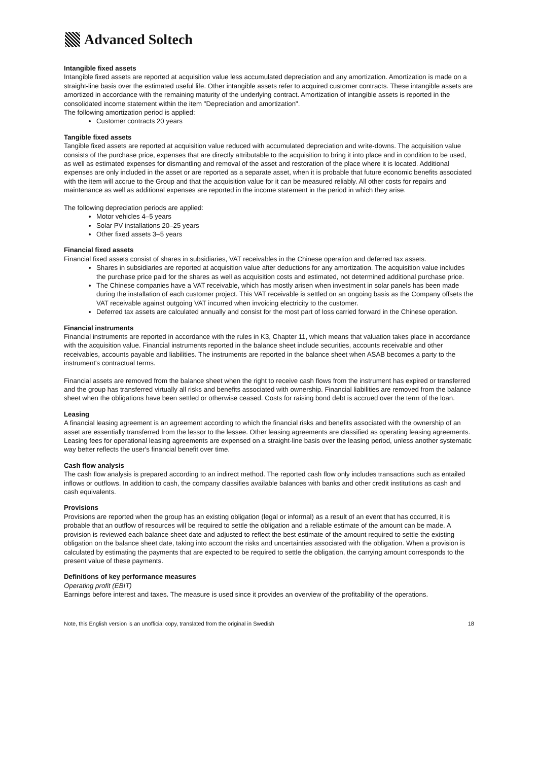Advanced Soltech
Intangible fixed assets
Intangible fixed assets are reported at acquisition value less accumulated depreciation and any amortization. Amortization is made on a straight-line basis over the estimated useful life. Other intangible assets refer to acquired customer contracts. These intangible assets are amortized in accordance with the remaining maturity of the underlying contract. Amortization of intangible assets is reported in the consolidated income statement within the item "Depreciation and amortization".
The following amortization period is applied:
Customer contracts 20 years
Tangible fixed assets
Tangible fixed assets are reported at acquisition value reduced with accumulated depreciation and write-downs. The acquisition value consists of the purchase price, expenses that are directly attributable to the acquisition to bring it into place and in condition to be used, as well as estimated expenses for dismantling and removal of the asset and restoration of the place where it is located. Additional expenses are only included in the asset or are reported as a separate asset, when it is probable that future economic benefits associated with the item will accrue to the Group and that the acquisition value for it can be measured reliably. All other costs for repairs and maintenance as well as additional expenses are reported in the income statement in the period in which they arise.
The following depreciation periods are applied:
Motor vehicles 4–5 years
Solar PV installations 20–25 years
Other fixed assets 3–5 years
Financial fixed assets
Financial fixed assets consist of shares in subsidiaries, VAT receivables in the Chinese operation and deferred tax assets.
Shares in subsidiaries are reported at acquisition value after deductions for any amortization. The acquisition value includes the purchase price paid for the shares as well as acquisition costs and estimated, not determined additional purchase price.
The Chinese companies have a VAT receivable, which has mostly arisen when investment in solar panels has been made during the installation of each customer project. This VAT receivable is settled on an ongoing basis as the Company offsets the VAT receivable against outgoing VAT incurred when invoicing electricity to the customer.
Deferred tax assets are calculated annually and consist for the most part of loss carried forward in the Chinese operation.
Financial instruments
Financial instruments are reported in accordance with the rules in K3, Chapter 11, which means that valuation takes place in accordance with the acquisition value. Financial instruments reported in the balance sheet include securities, accounts receivable and other receivables, accounts payable and liabilities. The instruments are reported in the balance sheet when ASAB becomes a party to the instrument's contractual terms.
Financial assets are removed from the balance sheet when the right to receive cash flows from the instrument has expired or transferred and the group has transferred virtually all risks and benefits associated with ownership. Financial liabilities are removed from the balance sheet when the obligations have been settled or otherwise ceased. Costs for raising bond debt is accrued over the term of the loan.
Leasing
A financial leasing agreement is an agreement according to which the financial risks and benefits associated with the ownership of an asset are essentially transferred from the lessor to the lessee. Other leasing agreements are classified as operating leasing agreements. Leasing fees for operational leasing agreements are expensed on a straight-line basis over the leasing period, unless another systematic way better reflects the user's financial benefit over time.
Cash flow analysis
The cash flow analysis is prepared according to an indirect method. The reported cash flow only includes transactions such as entailed inflows or outflows. In addition to cash, the company classifies available balances with banks and other credit institutions as cash and cash equivalents.
Provisions
Provisions are reported when the group has an existing obligation (legal or informal) as a result of an event that has occurred, it is probable that an outflow of resources will be required to settle the obligation and a reliable estimate of the amount can be made. A provision is reviewed each balance sheet date and adjusted to reflect the best estimate of the amount required to settle the existing obligation on the balance sheet date, taking into account the risks and uncertainties associated with the obligation. When a provision is calculated by estimating the payments that are expected to be required to settle the obligation, the carrying amount corresponds to the present value of these payments.
Definitions of key performance measures
Operating profit (EBIT)
Earnings before interest and taxes. The measure is used since it provides an overview of the profitability of the operations.
Note, this English version is an unofficial copy, translated from the original in Swedish 18